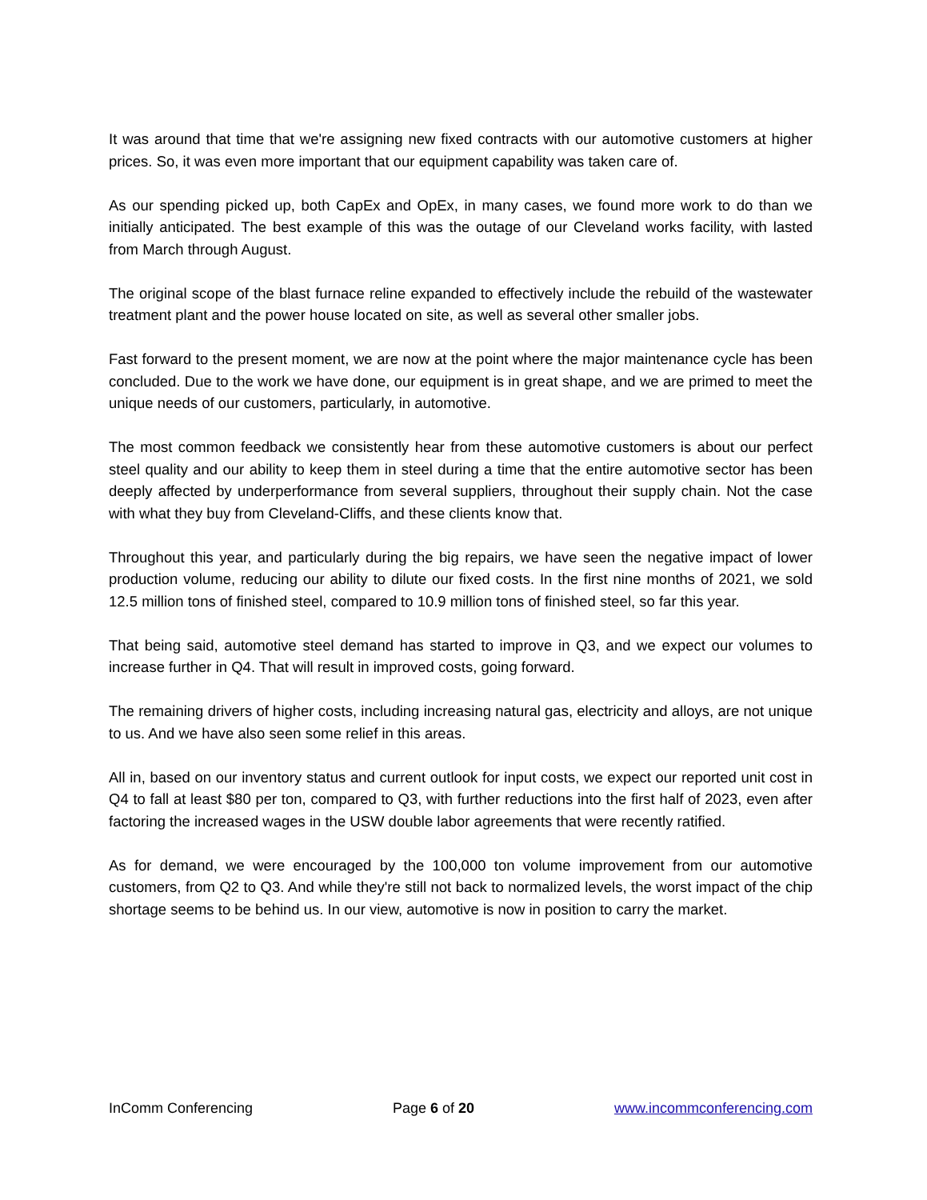It was around that time that we're assigning new fixed contracts with our automotive customers at higher prices. So, it was even more important that our equipment capability was taken care of.
As our spending picked up, both CapEx and OpEx, in many cases, we found more work to do than we initially anticipated. The best example of this was the outage of our Cleveland works facility, with lasted from March through August.
The original scope of the blast furnace reline expanded to effectively include the rebuild of the wastewater treatment plant and the power house located on site, as well as several other smaller jobs.
Fast forward to the present moment, we are now at the point where the major maintenance cycle has been concluded. Due to the work we have done, our equipment is in great shape, and we are primed to meet the unique needs of our customers, particularly, in automotive.
The most common feedback we consistently hear from these automotive customers is about our perfect steel quality and our ability to keep them in steel during a time that the entire automotive sector has been deeply affected by underperformance from several suppliers, throughout their supply chain. Not the case with what they buy from Cleveland-Cliffs, and these clients know that.
Throughout this year, and particularly during the big repairs, we have seen the negative impact of lower production volume, reducing our ability to dilute our fixed costs. In the first nine months of 2021, we sold 12.5 million tons of finished steel, compared to 10.9 million tons of finished steel, so far this year.
That being said, automotive steel demand has started to improve in Q3, and we expect our volumes to increase further in Q4. That will result in improved costs, going forward.
The remaining drivers of higher costs, including increasing natural gas, electricity and alloys, are not unique to us. And we have also seen some relief in this areas.
All in, based on our inventory status and current outlook for input costs, we expect our reported unit cost in Q4 to fall at least $80 per ton, compared to Q3, with further reductions into the first half of 2023, even after factoring the increased wages in the USW double labor agreements that were recently ratified.
As for demand, we were encouraged by the 100,000 ton volume improvement from our automotive customers, from Q2 to Q3. And while they're still not back to normalized levels, the worst impact of the chip shortage seems to be behind us. In our view, automotive is now in position to carry the market.
InComm Conferencing Page 6 of 20 www.incommconferencing.com